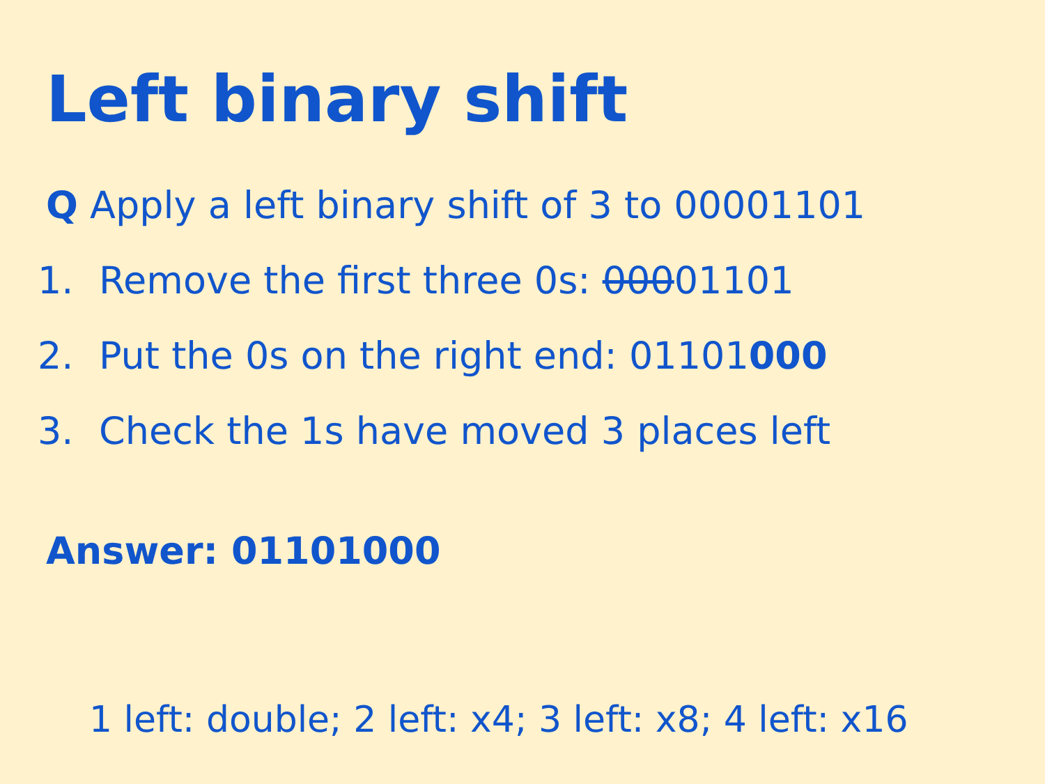Left binary shift
Q Apply a left binary shift of 3 to 00001101
1. Remove the first three 0s: 00001101
2. Put the 0s on the right end: 01101000
3. Check the 1s have moved 3 places left
Answer: 01101000
1 left: double; 2 left: x4; 3 left: x8; 4 left: x16